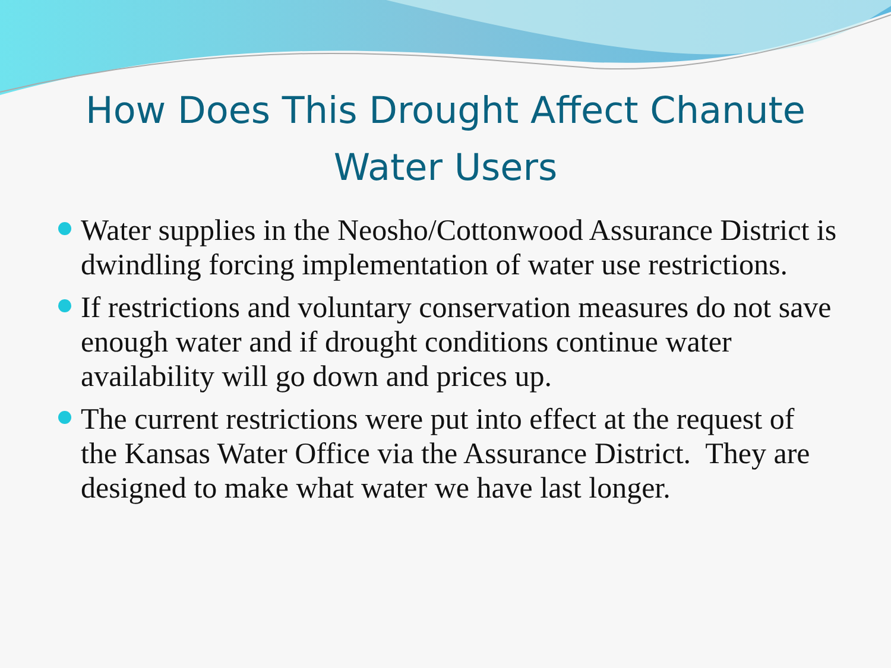How Does This Drought Affect Chanute
Water Users
Water supplies in the Neosho/Cottonwood Assurance District is dwindling forcing implementation of water use restrictions.
If restrictions and voluntary conservation measures do not save enough water and if drought conditions continue water availability will go down and prices up.
The current restrictions were put into effect at the request of the Kansas Water Office via the Assurance District. They are designed to make what water we have last longer.